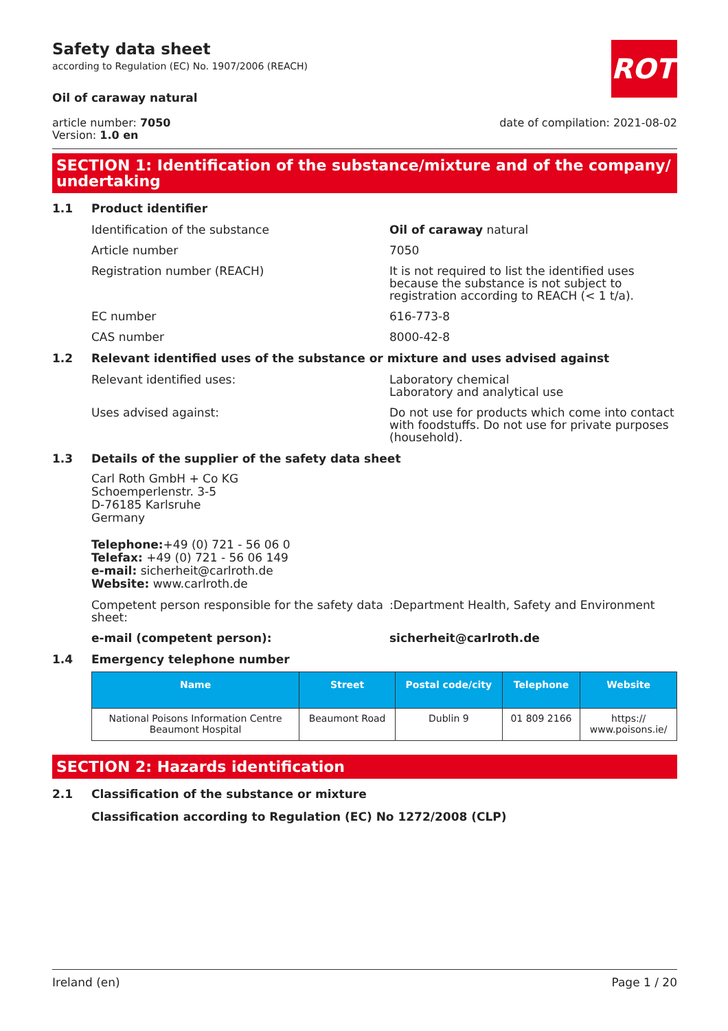Safety data sheet
according to Regulation (EC) No. 1907/2006 (REACH)
ROTH
Oil of caraway natural
article number: 7050
Version: 1.0 en
date of compilation: 2021-08-02
SECTION 1: Identification of the substance/mixture and of the company/ undertaking
1.1 Product identifier
Identification of the substance Oil of caraway natural
Article number 7050
Registration number (REACH) It is not required to list the identified uses because the substance is not subject to registration according to REACH (< 1 t/a).
EC number 616-773-8
CAS number 8000-42-8
1.2 Relevant identified uses of the substance or mixture and uses advised against
Relevant identified uses: Laboratory chemical
Laboratory and analytical use
Uses advised against: Do not use for products which come into contact with foodstuffs. Do not use for private purposes (household).
1.3 Details of the supplier of the safety data sheet
Carl Roth GmbH + Co KG
Schoemperlenstr. 3-5
D-76185 Karlsruhe
Germany
Telephone:+49 (0) 721 - 56 06 0
Telefax: +49 (0) 721 - 56 06 149
e-mail: sicherheit@carlroth.de
Website: www.carlroth.de
Competent person responsible for the safety data sheet:
:Department Health, Safety and Environment
e-mail (competent person): sicherheit@carlroth.de
1.4 Emergency telephone number
| Name | Street | Postal code/city | Telephone | Website |
| --- | --- | --- | --- | --- |
| National Poisons Information Centre Beaumont Hospital | Beaumont Road | Dublin 9 | 01 809 2166 | https:// www.poisons.ie/ |
SECTION 2: Hazards identification
2.1 Classification of the substance or mixture
Classification according to Regulation (EC) No 1272/2008 (CLP)
Ireland (en) Page 1 / 20